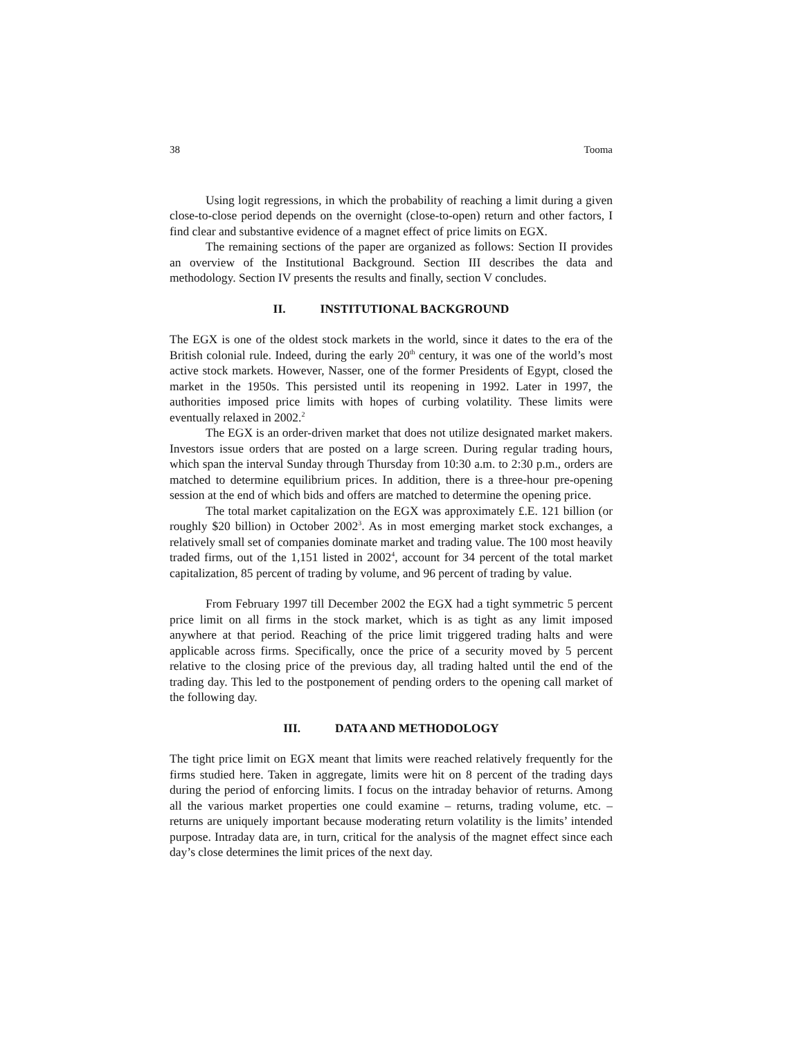38 Tooma
Using logit regressions, in which the probability of reaching a limit during a given close-to-close period depends on the overnight (close-to-open) return and other factors, I find clear and substantive evidence of a magnet effect of price limits on EGX.
The remaining sections of the paper are organized as follows: Section II provides an overview of the Institutional Background. Section III describes the data and methodology. Section IV presents the results and finally, section V concludes.
II. INSTITUTIONAL BACKGROUND
The EGX is one of the oldest stock markets in the world, since it dates to the era of the British colonial rule. Indeed, during the early 20<sup>th</sup> century, it was one of the world’s most active stock markets. However, Nasser, one of the former Presidents of Egypt, closed the market in the 1950s. This persisted until its reopening in 1992. Later in 1997, the authorities imposed price limits with hopes of curbing volatility. These limits were eventually relaxed in 2002.<sup>2</sup>
The EGX is an order-driven market that does not utilize designated market makers. Investors issue orders that are posted on a large screen. During regular trading hours, which span the interval Sunday through Thursday from 10:30 a.m. to 2:30 p.m., orders are matched to determine equilibrium prices. In addition, there is a three-hour pre-opening session at the end of which bids and offers are matched to determine the opening price.
The total market capitalization on the EGX was approximately £.E. 121 billion (or roughly $20 billion) in October 2002<sup>3</sup>. As in most emerging market stock exchanges, a relatively small set of companies dominate market and trading value. The 100 most heavily traded firms, out of the 1,151 listed in 2002<sup>4</sup>, account for 34 percent of the total market capitalization, 85 percent of trading by volume, and 96 percent of trading by value.
From February 1997 till December 2002 the EGX had a tight symmetric 5 percent price limit on all firms in the stock market, which is as tight as any limit imposed anywhere at that period. Reaching of the price limit triggered trading halts and were applicable across firms. Specifically, once the price of a security moved by 5 percent relative to the closing price of the previous day, all trading halted until the end of the trading day. This led to the postponement of pending orders to the opening call market of the following day.
III. DATA AND METHODOLOGY
The tight price limit on EGX meant that limits were reached relatively frequently for the firms studied here. Taken in aggregate, limits were hit on 8 percent of the trading days during the period of enforcing limits. I focus on the intraday behavior of returns. Among all the various market properties one could examine – returns, trading volume, etc. – returns are uniquely important because moderating return volatility is the limits’ intended purpose. Intraday data are, in turn, critical for the analysis of the magnet effect since each day’s close determines the limit prices of the next day.